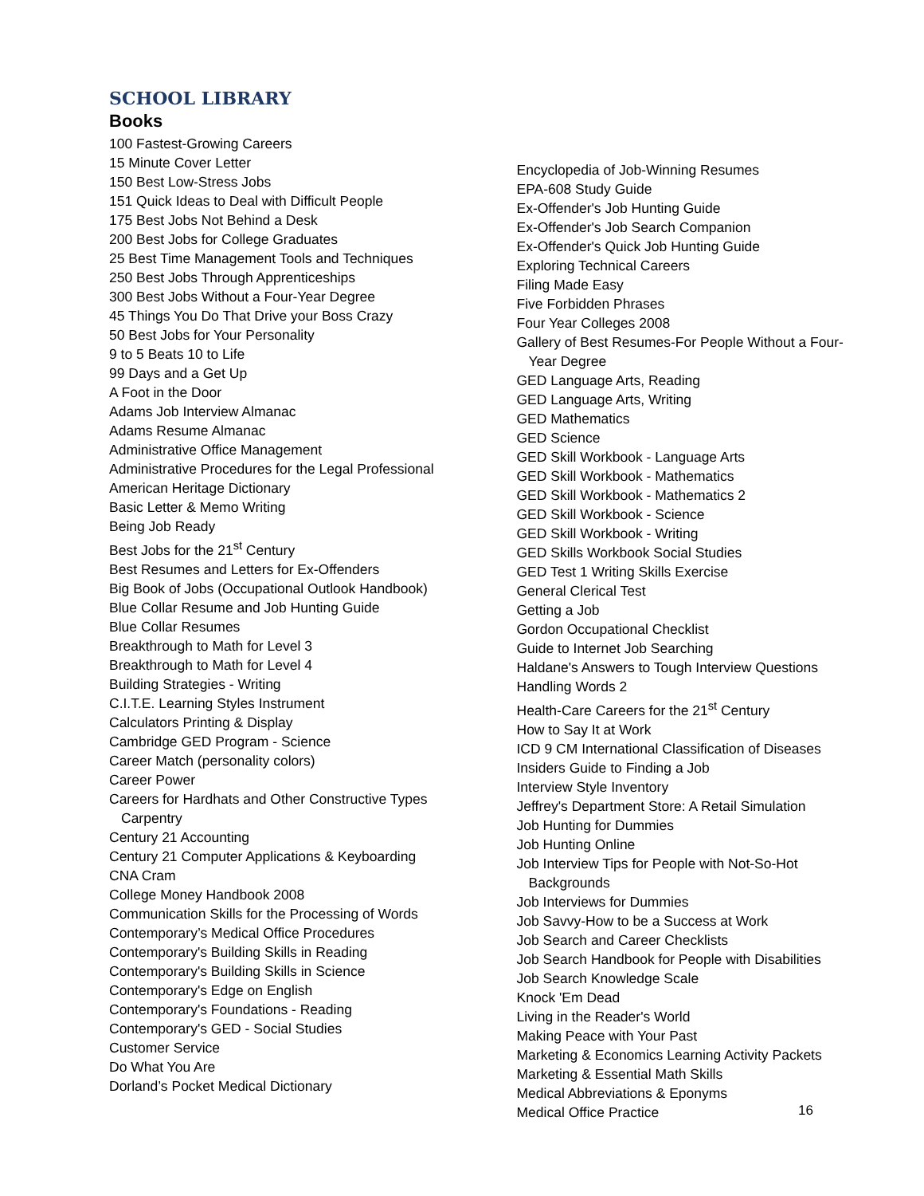SCHOOL LIBRARY
Books
100 Fastest-Growing Careers
15 Minute Cover Letter
150 Best Low-Stress Jobs
151 Quick Ideas to Deal with Difficult People
175 Best Jobs Not Behind a Desk
200 Best Jobs for College Graduates
25 Best Time Management Tools and Techniques
250 Best Jobs Through Apprenticeships
300 Best Jobs Without a Four-Year Degree
45 Things You Do That Drive your Boss Crazy
50 Best Jobs for Your Personality
9 to 5 Beats 10 to Life
99 Days and a Get Up
A Foot in the Door
Adams Job Interview Almanac
Adams Resume Almanac
Administrative Office Management
Administrative Procedures for the Legal Professional
American Heritage Dictionary
Basic Letter & Memo Writing
Being Job Ready
Best Jobs for the 21<sup>st</sup> Century
Best Resumes and Letters for Ex-Offenders
Big Book of Jobs (Occupational Outlook Handbook)
Blue Collar Resume and Job Hunting Guide
Blue Collar Resumes
Breakthrough to Math for Level 3
Breakthrough to Math for Level 4
Building Strategies - Writing
C.I.T.E. Learning Styles Instrument
Calculators Printing & Display
Cambridge GED Program - Science
Career Match (personality colors)
Career Power
Careers for Hardhats and Other Constructive Types
Carpentry
Century 21 Accounting
Century 21 Computer Applications & Keyboarding
CNA Cram
College Money Handbook 2008
Communication Skills for the Processing of Words
Contemporary’s Medical Office Procedures
Contemporary's Building Skills in Reading
Contemporary's Building Skills in Science
Contemporary's Edge on English
Contemporary's Foundations - Reading
Contemporary's GED - Social Studies
Customer Service
Do What You Are
Dorland’s Pocket Medical Dictionary
Encyclopedia of Job-Winning Resumes
EPA-608 Study Guide
Ex-Offender's Job Hunting Guide
Ex-Offender's Job Search Companion
Ex-Offender's Quick Job Hunting Guide
Exploring Technical Careers
Filing Made Easy
Five Forbidden Phrases
Four Year Colleges 2008
Gallery of Best Resumes-For People Without a Four-
Year Degree
GED Language Arts, Reading
GED Language Arts, Writing
GED Mathematics
GED Science
GED Skill Workbook - Language Arts
GED Skill Workbook - Mathematics
GED Skill Workbook - Mathematics 2
GED Skill Workbook - Science
GED Skill Workbook - Writing
GED Skills Workbook Social Studies
GED Test 1 Writing Skills Exercise
General Clerical Test
Getting a Job
Gordon Occupational Checklist
Guide to Internet Job Searching
Haldane's Answers to Tough Interview Questions
Handling Words 2
Health-Care Careers for the 21<sup>st</sup> Century
How to Say It at Work
ICD 9 CM International Classification of Diseases
Insiders Guide to Finding a Job
Interview Style Inventory
Jeffrey's Department Store: A Retail Simulation
Job Hunting for Dummies
Job Hunting Online
Job Interview Tips for People with Not-So-Hot
Backgrounds
Job Interviews for Dummies
Job Savvy-How to be a Success at Work
Job Search and Career Checklists
Job Search Handbook for People with Disabilities
Job Search Knowledge Scale
Knock 'Em Dead
Living in the Reader's World
Making Peace with Your Past
Marketing & Economics Learning Activity Packets
Marketing & Essential Math Skills
Medical Abbreviations & Eponyms
Medical Office Practice
16